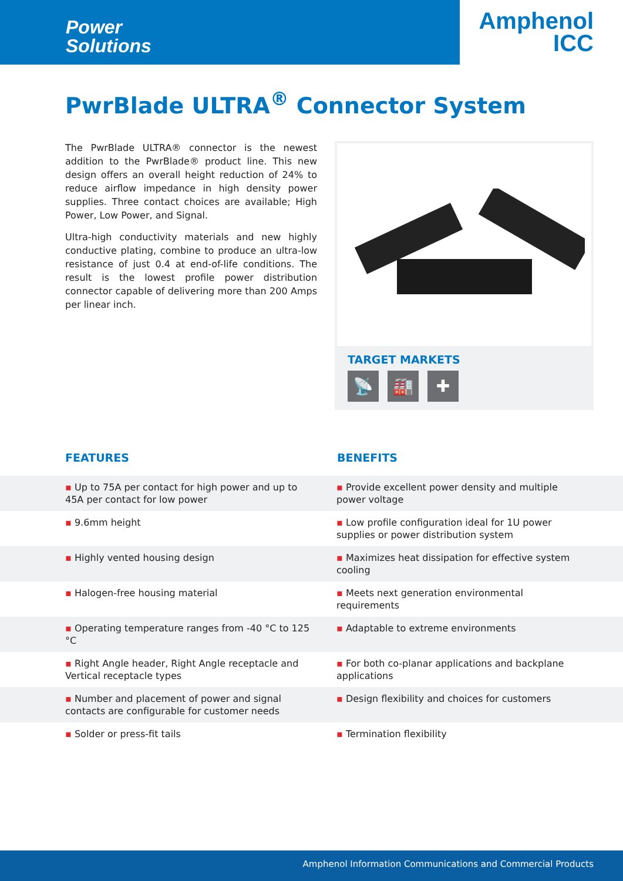Power
Solutions
Amphenol
ICC
PwrBlade ULTRA<sup>®</sup> Connector System
The PwrBlade ULTRA® connector is the newest addition to the PwrBlade® product line. This new design offers an overall height reduction of 24% to reduce airflow impedance in high density power supplies. Three contact choices are available; High Power, Low Power, and Signal.
Ultra-high conductivity materials and new highly conductive plating, combine to produce an ultra-low resistance of just 0.4 at end-of-life conditions. The result is the lowest profile power distribution connector capable of delivering more than 200 Amps per linear inch.
TARGET MARKETS
📡 🏭 ✚
FEATURES BENEFITS
| ▪ Up to 75A per contact for high power and up to 45A per contact for low power | ▪ Provide excellent power density and multiple power voltage |
| ▪ 9.6mm height | ▪ Low profile configuration ideal for 1U power supplies or power distribution system |
| ▪ Highly vented housing design | ▪ Maximizes heat dissipation for effective system cooling |
| ▪ Halogen-free housing material | ▪ Meets next generation environmental requirements |
| ▪ Operating temperature ranges from -40 °C to 125 °C | ▪ Adaptable to extreme environments |
| ▪ Right Angle header, Right Angle receptacle and Vertical receptacle types | ▪ For both co-planar applications and backplane applications |
| ▪ Number and placement of power and signal contacts are configurable for customer needs | ▪ Design flexibility and choices for customers |
| ▪ Solder or press-fit tails | ▪ Termination flexibility |
Amphenol Information Communications and Commercial Products